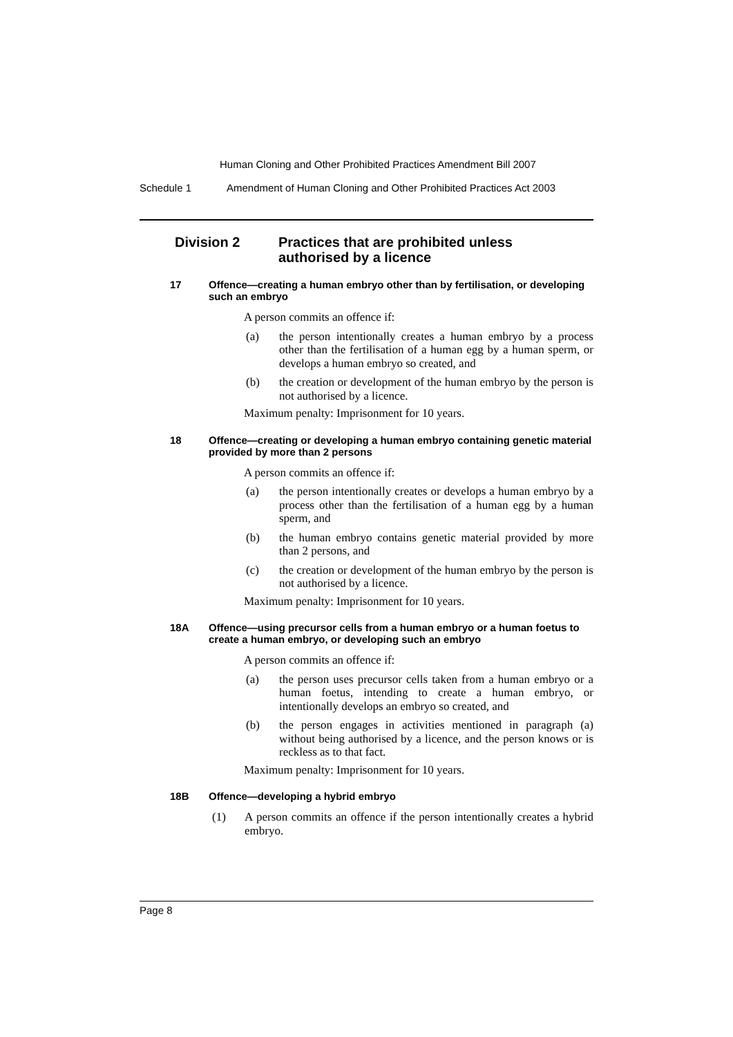Human Cloning and Other Prohibited Practices Amendment Bill 2007
Schedule 1 Amendment of Human Cloning and Other Prohibited Practices Act 2003
Division 2 Practices that are prohibited unless
authorised by a licence
17 Offence—creating a human embryo other than by fertilisation, or developing such an embryo
A person commits an offence if:
(a) the person intentionally creates a human embryo by a process other than the fertilisation of a human egg by a human sperm, or develops a human embryo so created, and
(b) the creation or development of the human embryo by the person is not authorised by a licence.
Maximum penalty: Imprisonment for 10 years.
18 Offence—creating or developing a human embryo containing genetic material provided by more than 2 persons
A person commits an offence if:
(a) the person intentionally creates or develops a human embryo by a process other than the fertilisation of a human egg by a human sperm, and
(b) the human embryo contains genetic material provided by more than 2 persons, and
(c) the creation or development of the human embryo by the person is not authorised by a licence.
Maximum penalty: Imprisonment for 10 years.
18A Offence—using precursor cells from a human embryo or a human foetus to create a human embryo, or developing such an embryo
A person commits an offence if:
(a) the person uses precursor cells taken from a human embryo or a human foetus, intending to create a human embryo, or intentionally develops an embryo so created, and
(b) the person engages in activities mentioned in paragraph (a) without being authorised by a licence, and the person knows or is reckless as to that fact.
Maximum penalty: Imprisonment for 10 years.
18B Offence—developing a hybrid embryo
(1) A person commits an offence if the person intentionally creates a hybrid embryo.
Page 8